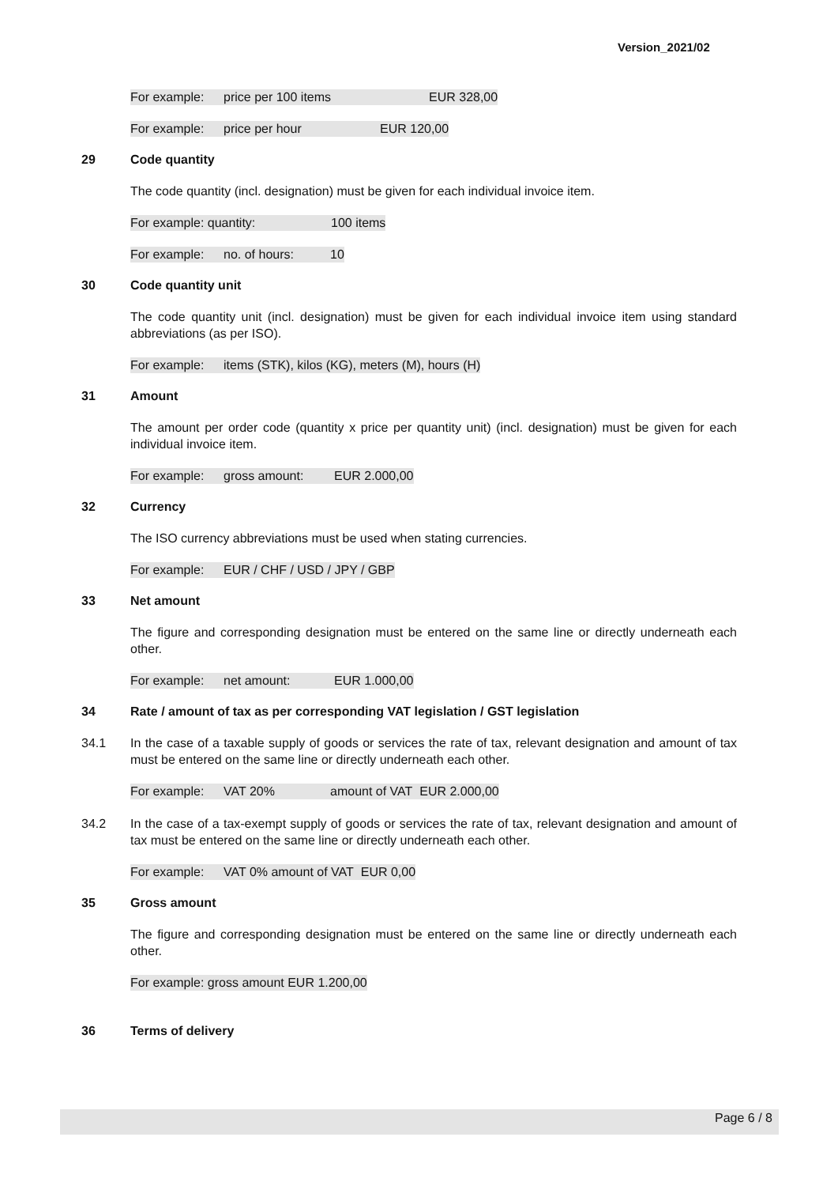Version_2021/02
For example: price per 100 items EUR 328,00
For example: price per hour EUR 120,00
29 Code quantity
The code quantity (incl. designation) must be given for each individual invoice item.
For example: quantity: 100 items
For example: no. of hours: 10
30 Code quantity unit
The code quantity unit (incl. designation) must be given for each individual invoice item using standard abbreviations (as per ISO).
For example: items (STK), kilos (KG), meters (M), hours (H)
31 Amount
The amount per order code (quantity x price per quantity unit) (incl. designation) must be given for each individual invoice item.
For example: gross amount: EUR 2.000,00
32 Currency
The ISO currency abbreviations must be used when stating currencies.
For example: EUR / CHF / USD / JPY / GBP
33 Net amount
The figure and corresponding designation must be entered on the same line or directly underneath each other.
For example: net amount: EUR 1.000,00
34 Rate / amount of tax as per corresponding VAT legislation / GST legislation
34.1 In the case of a taxable supply of goods or services the rate of tax, relevant designation and amount of tax must be entered on the same line or directly underneath each other.
For example: VAT 20% amount of VAT EUR 2.000,00
34.2 In the case of a tax-exempt supply of goods or services the rate of tax, relevant designation and amount of tax must be entered on the same line or directly underneath each other.
For example: VAT 0% amount of VAT EUR 0,00
35 Gross amount
The figure and corresponding designation must be entered on the same line or directly underneath each other.
For example: gross amount EUR 1.200,00
36 Terms of delivery
Page 6 / 8